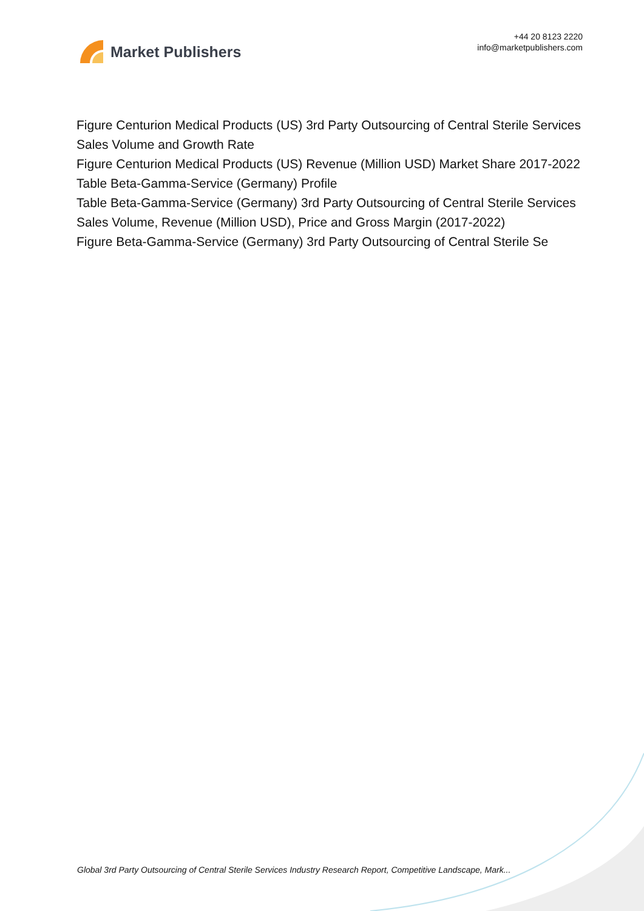Market Publishers
+44 20 8123 2220
info@marketpublishers.com
Figure Centurion Medical Products (US) 3rd Party Outsourcing of Central Sterile Services Sales Volume and Growth Rate
Figure Centurion Medical Products (US) Revenue (Million USD) Market Share 2017-2022
Table Beta-Gamma-Service (Germany) Profile
Table Beta-Gamma-Service (Germany) 3rd Party Outsourcing of Central Sterile Services Sales Volume, Revenue (Million USD), Price and Gross Margin (2017-2022)
Figure Beta-Gamma-Service (Germany) 3rd Party Outsourcing of Central Sterile Se
Global 3rd Party Outsourcing of Central Sterile Services Industry Research Report, Competitive Landscape, Mark...